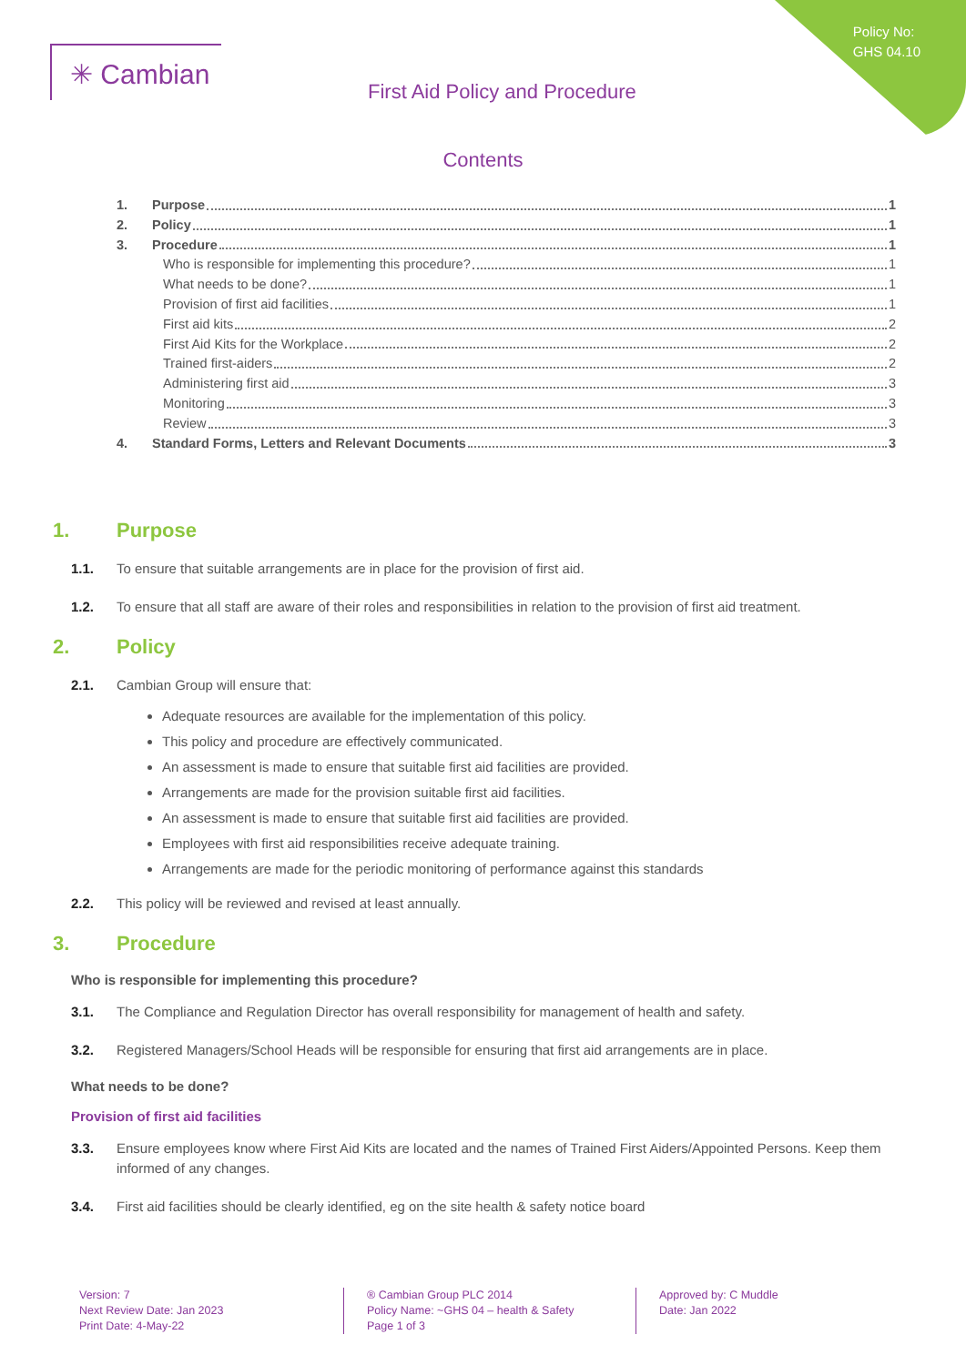Policy No:
GHS 04.10
✳ Cambian
First Aid Policy and Procedure
Contents
1. Purpose 1
2. Policy 1
3. Procedure 1
Who is responsible for implementing this procedure? 1
What needs to be done? 1
Provision of first aid facilities 1
First aid kits 2
First Aid Kits for the Workplace 2
Trained first-aiders 2
Administering first aid 3
Monitoring 3
Review 3
4. Standard Forms, Letters and Relevant Documents 3
1. Purpose
1.1. To ensure that suitable arrangements are in place for the provision of first aid.
1.2. To ensure that all staff are aware of their roles and responsibilities in relation to the provision of first aid treatment.
2. Policy
2.1. Cambian Group will ensure that:
Adequate resources are available for the implementation of this policy.
This policy and procedure are effectively communicated.
An assessment is made to ensure that suitable first aid facilities are provided.
Arrangements are made for the provision suitable first aid facilities.
An assessment is made to ensure that suitable first aid facilities are provided.
Employees with first aid responsibilities receive adequate training.
Arrangements are made for the periodic monitoring of performance against this standards
2.2. This policy will be reviewed and revised at least annually.
3. Procedure
Who is responsible for implementing this procedure?
3.1. The Compliance and Regulation Director has overall responsibility for management of health and safety.
3.2. Registered Managers/School Heads will be responsible for ensuring that first aid arrangements are in place.
What needs to be done?
Provision of first aid facilities
3.3. Ensure employees know where First Aid Kits are located and the names of Trained First Aiders/Appointed Persons. Keep them informed of any changes.
3.4. First aid facilities should be clearly identified, eg on the site health & safety notice board
Version: 7
Next Review Date: Jan 2023
Print Date: 4-May-22
® Cambian Group PLC 2014
Policy Name: ~GHS 04 – health & Safety
Page 1 of 3
Approved by: C Muddle
Date: Jan 2022